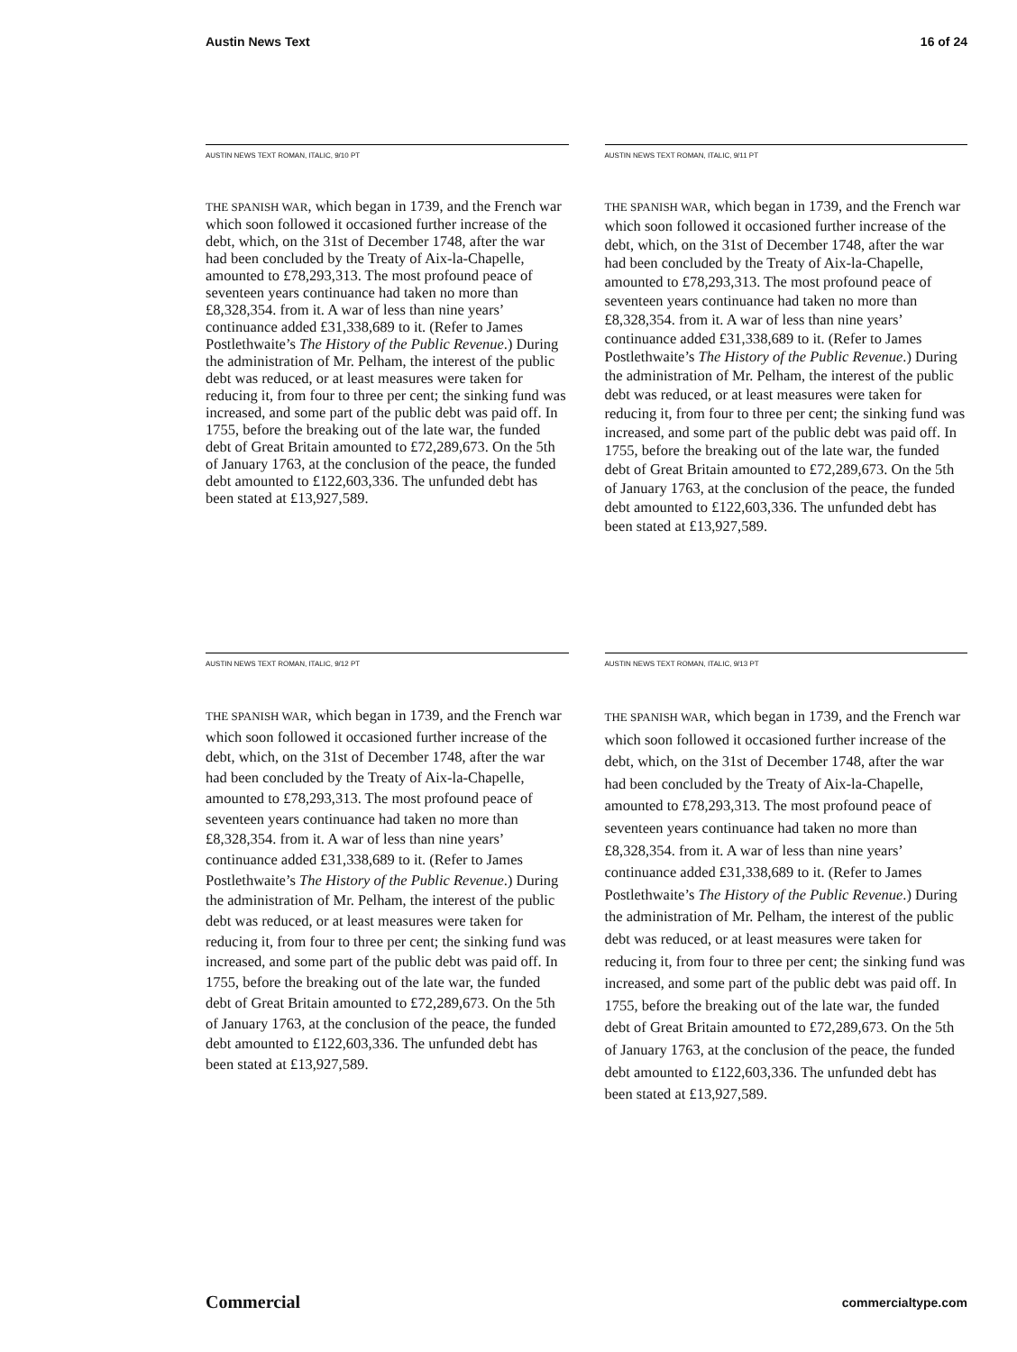Austin News Text 16 of 24
AUSTIN NEWS TEXT ROMAN, ITALIC, 9/10 PT
THE SPANISH WAR, which began in 1739, and the French war which soon followed it occasioned further increase of the debt, which, on the 31st of December 1748, after the war had been concluded by the Treaty of Aix-la-Chapelle, amounted to £78,293,313. The most profound peace of seventeen years continuance had taken no more than £8,328,354. from it. A war of less than nine years’ continuance added £31,338,689 to it. (Refer to James Postlethwaite’s The History of the Public Revenue.) During the administration of Mr. Pelham, the interest of the public debt was reduced, or at least measures were taken for reducing it, from four to three per cent; the sinking fund was increased, and some part of the public debt was paid off. In 1755, before the breaking out of the late war, the funded debt of Great Britain amounted to £72,289,673. On the 5th of January 1763, at the conclusion of the peace, the funded debt amounted to £122,603,336. The unfunded debt has been stated at £13,927,589.
AUSTIN NEWS TEXT ROMAN, ITALIC, 9/11 PT
THE SPANISH WAR, which began in 1739, and the French war which soon followed it occasioned further increase of the debt, which, on the 31st of December 1748, after the war had been concluded by the Treaty of Aix-la-Chapelle, amounted to £78,293,313. The most profound peace of seventeen years continuance had taken no more than £8,328,354. from it. A war of less than nine years’ continuance added £31,338,689 to it. (Refer to James Postlethwaite’s The History of the Public Revenue.) During the administration of Mr. Pelham, the interest of the public debt was reduced, or at least measures were taken for reducing it, from four to three per cent; the sinking fund was increased, and some part of the public debt was paid off. In 1755, before the breaking out of the late war, the funded debt of Great Britain amounted to £72,289,673. On the 5th of January 1763, at the conclusion of the peace, the funded debt amounted to £122,603,336. The unfunded debt has been stated at £13,927,589.
AUSTIN NEWS TEXT ROMAN, ITALIC, 9/12 PT
THE SPANISH WAR, which began in 1739, and the French war which soon followed it occasioned further increase of the debt, which, on the 31st of December 1748, after the war had been concluded by the Treaty of Aix-la-Chapelle, amounted to £78,293,313. The most profound peace of seventeen years continuance had taken no more than £8,328,354. from it. A war of less than nine years’ continuance added £31,338,689 to it. (Refer to James Postlethwaite’s The History of the Public Revenue.) During the administration of Mr. Pelham, the interest of the public debt was reduced, or at least measures were taken for reducing it, from four to three per cent; the sinking fund was increased, and some part of the public debt was paid off. In 1755, before the breaking out of the late war, the funded debt of Great Britain amounted to £72,289,673. On the 5th of January 1763, at the conclusion of the peace, the funded debt amounted to £122,603,336. The unfunded debt has been stated at £13,927,589.
AUSTIN NEWS TEXT ROMAN, ITALIC, 9/13 PT
THE SPANISH WAR, which began in 1739, and the French war which soon followed it occasioned further increase of the debt, which, on the 31st of December 1748, after the war had been concluded by the Treaty of Aix-la-Chapelle, amounted to £78,293,313. The most profound peace of seventeen years continuance had taken no more than £8,328,354. from it. A war of less than nine years’ continuance added £31,338,689 to it. (Refer to James Postlethwaite’s The History of the Public Revenue.) During the administration of Mr. Pelham, the interest of the public debt was reduced, or at least measures were taken for reducing it, from four to three per cent; the sinking fund was increased, and some part of the public debt was paid off. In 1755, before the breaking out of the late war, the funded debt of Great Britain amounted to £72,289,673. On the 5th of January 1763, at the conclusion of the peace, the funded debt amounted to £122,603,336. The unfunded debt has been stated at £13,927,589.
Commercial commercialtype.com